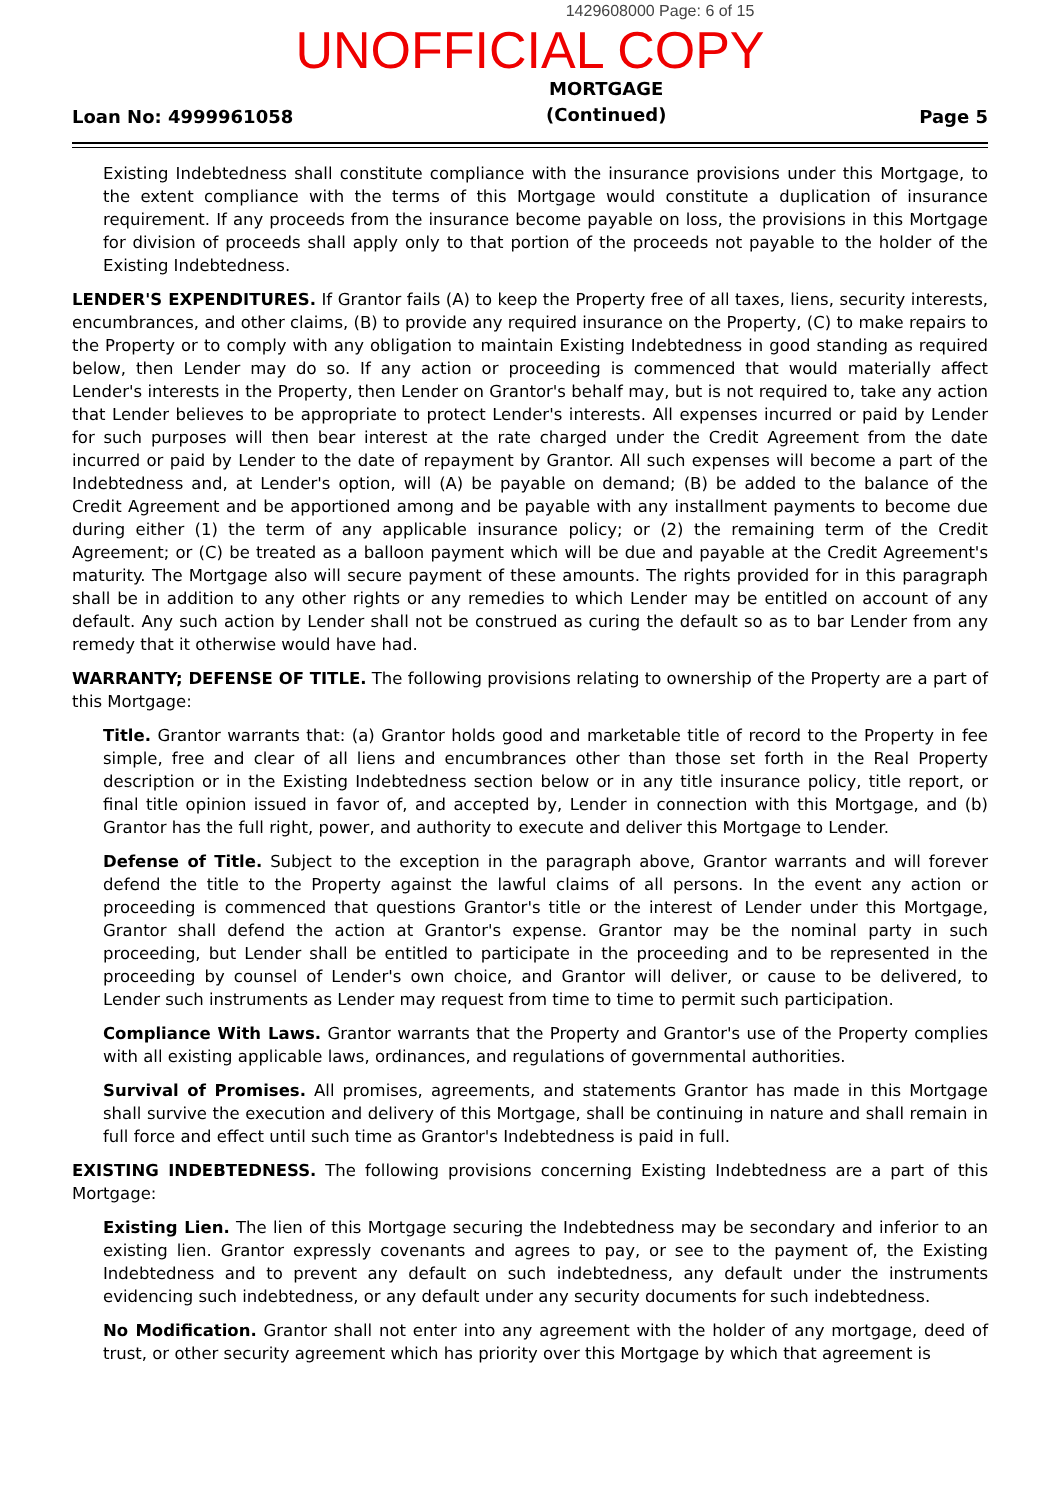1429608000 Page: 6 of 15
UNOFFICIAL COPY
Loan No: 4999961058 MORTGAGE
(Continued) Page 5
Existing Indebtedness shall constitute compliance with the insurance provisions under this Mortgage, to the extent compliance with the terms of this Mortgage would constitute a duplication of insurance requirement. If any proceeds from the insurance become payable on loss, the provisions in this Mortgage for division of proceeds shall apply only to that portion of the proceeds not payable to the holder of the Existing Indebtedness.
LENDER'S EXPENDITURES. If Grantor fails (A) to keep the Property free of all taxes, liens, security interests, encumbrances, and other claims, (B) to provide any required insurance on the Property, (C) to make repairs to the Property or to comply with any obligation to maintain Existing Indebtedness in good standing as required below, then Lender may do so. If any action or proceeding is commenced that would materially affect Lender's interests in the Property, then Lender on Grantor's behalf may, but is not required to, take any action that Lender believes to be appropriate to protect Lender's interests. All expenses incurred or paid by Lender for such purposes will then bear interest at the rate charged under the Credit Agreement from the date incurred or paid by Lender to the date of repayment by Grantor. All such expenses will become a part of the Indebtedness and, at Lender's option, will (A) be payable on demand; (B) be added to the balance of the Credit Agreement and be apportioned among and be payable with any installment payments to become due during either (1) the term of any applicable insurance policy; or (2) the remaining term of the Credit Agreement; or (C) be treated as a balloon payment which will be due and payable at the Credit Agreement's maturity. The Mortgage also will secure payment of these amounts. The rights provided for in this paragraph shall be in addition to any other rights or any remedies to which Lender may be entitled on account of any default. Any such action by Lender shall not be construed as curing the default so as to bar Lender from any remedy that it otherwise would have had.
WARRANTY; DEFENSE OF TITLE. The following provisions relating to ownership of the Property are a part of this Mortgage:
Title. Grantor warrants that: (a) Grantor holds good and marketable title of record to the Property in fee simple, free and clear of all liens and encumbrances other than those set forth in the Real Property description or in the Existing Indebtedness section below or in any title insurance policy, title report, or final title opinion issued in favor of, and accepted by, Lender in connection with this Mortgage, and (b) Grantor has the full right, power, and authority to execute and deliver this Mortgage to Lender.
Defense of Title. Subject to the exception in the paragraph above, Grantor warrants and will forever defend the title to the Property against the lawful claims of all persons. In the event any action or proceeding is commenced that questions Grantor's title or the interest of Lender under this Mortgage, Grantor shall defend the action at Grantor's expense. Grantor may be the nominal party in such proceeding, but Lender shall be entitled to participate in the proceeding and to be represented in the proceeding by counsel of Lender's own choice, and Grantor will deliver, or cause to be delivered, to Lender such instruments as Lender may request from time to time to permit such participation.
Compliance With Laws. Grantor warrants that the Property and Grantor's use of the Property complies with all existing applicable laws, ordinances, and regulations of governmental authorities.
Survival of Promises. All promises, agreements, and statements Grantor has made in this Mortgage shall survive the execution and delivery of this Mortgage, shall be continuing in nature and shall remain in full force and effect until such time as Grantor's Indebtedness is paid in full.
EXISTING INDEBTEDNESS. The following provisions concerning Existing Indebtedness are a part of this Mortgage:
Existing Lien. The lien of this Mortgage securing the Indebtedness may be secondary and inferior to an existing lien. Grantor expressly covenants and agrees to pay, or see to the payment of, the Existing Indebtedness and to prevent any default on such indebtedness, any default under the instruments evidencing such indebtedness, or any default under any security documents for such indebtedness.
No Modification. Grantor shall not enter into any agreement with the holder of any mortgage, deed of trust, or other security agreement which has priority over this Mortgage by which that agreement is